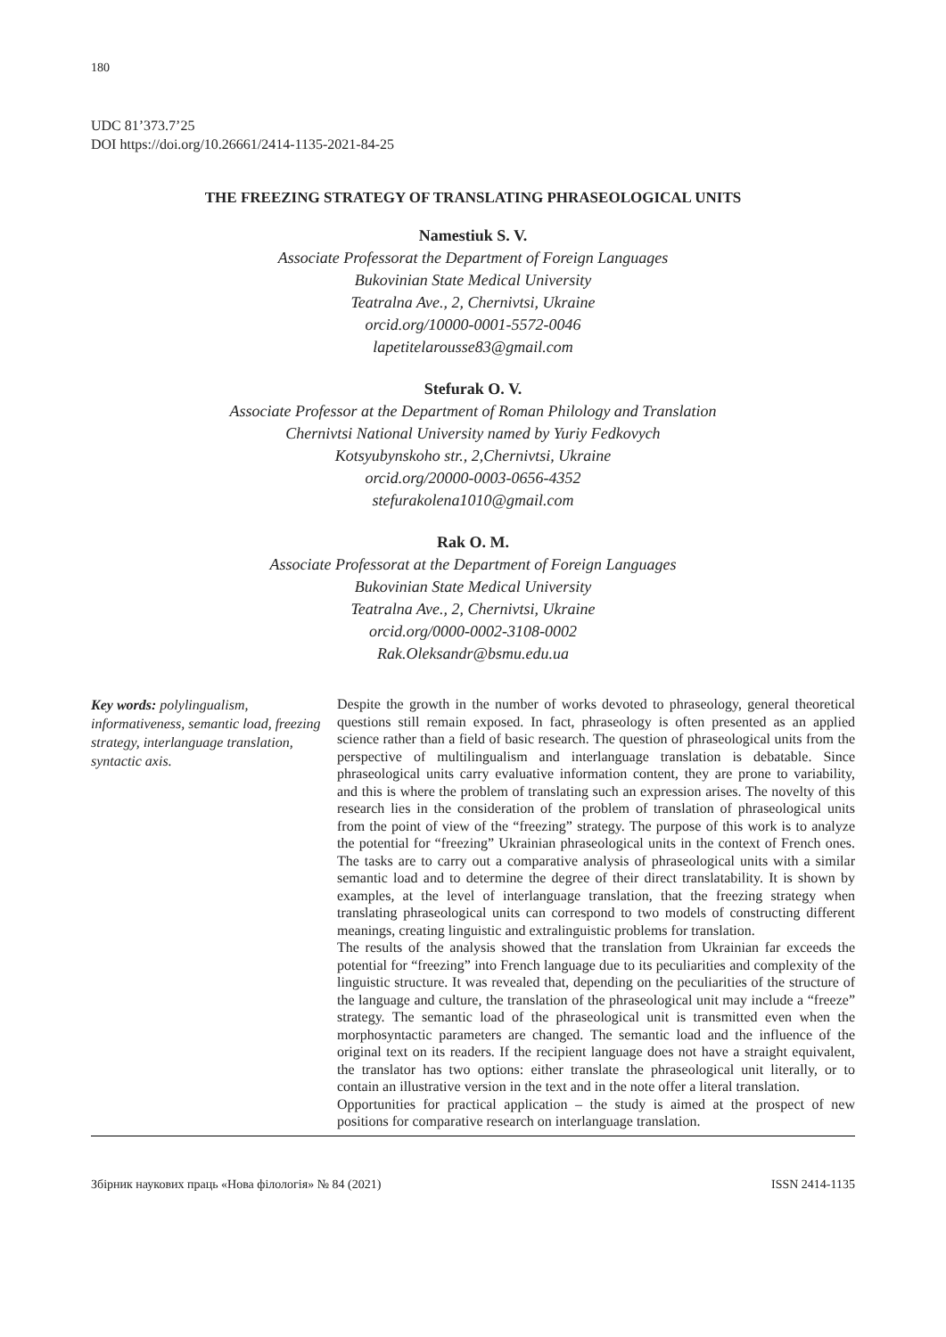180
UDC 81’373.7’25
DOI https://doi.org/10.26661/2414-1135-2021-84-25
THE FREEZING STRATEGY OF TRANSLATING PHRASEOLOGICAL UNITS
Namestiuk S. V.
Associate Professorat the Department of Foreign Languages
Bukovinian State Medical University
Teatralna Ave., 2, Chernivtsi, Ukraine
orcid.org/10000-0001-5572-0046
lapetitelarousse83@gmail.com
Stefurak O. V.
Associate Professor at the Department of Roman Philology and Translation
Chernivtsi National University named by Yuriy Fedkovych
Kotsyubynskoho str., 2,Chernivtsi, Ukraine
orcid.org/20000-0003-0656-4352
stefurakolena1010@gmail.com
Rak O. M.
Associate Professorat at the Department of Foreign Languages
Bukovinian State Medical University
Teatralna Ave., 2, Chernivtsi, Ukraine
orcid.org/0000-0002-3108-0002
Rak.Oleksandr@bsmu.edu.ua
Key words: polylingualism, informativeness, semantic load, freezing strategy, interlanguage translation, syntactic axis.
Despite the growth in the number of works devoted to phraseology, general theoretical questions still remain exposed. In fact, phraseology is often presented as an applied science rather than a field of basic research. The question of phraseological units from the perspective of multilingualism and interlanguage translation is debatable. Since phraseological units carry evaluative information content, they are prone to variability, and this is where the problem of translating such an expression arises. The novelty of this research lies in the consideration of the problem of translation of phraseological units from the point of view of the “freezing” strategy. The purpose of this work is to analyze the potential for “freezing” Ukrainian phraseological units in the context of French ones. The tasks are to carry out a comparative analysis of phraseological units with a similar semantic load and to determine the degree of their direct translatability. It is shown by examples, at the level of interlanguage translation, that the freezing strategy when translating phraseological units can correspond to two models of constructing different meanings, creating linguistic and extralinguistic problems for translation.
The results of the analysis showed that the translation from Ukrainian far exceeds the potential for “freezing” into French language due to its peculiarities and complexity of the linguistic structure. It was revealed that, depending on the peculiarities of the structure of the language and culture, the translation of the phraseological unit may include a “freeze” strategy. The semantic load of the phraseological unit is transmitted even when the morphosyntactic parameters are changed. The semantic load and the influence of the original text on its readers. If the recipient language does not have a straight equivalent, the translator has two options: either translate the phraseological unit literally, or to contain an illustrative version in the text and in the note offer a literal translation.
Opportunities for practical application – the study is aimed at the prospect of new positions for comparative research on interlanguage translation.
Збірник наукових праць «Нова філологія» № 84 (2021) ISSN 2414-1135